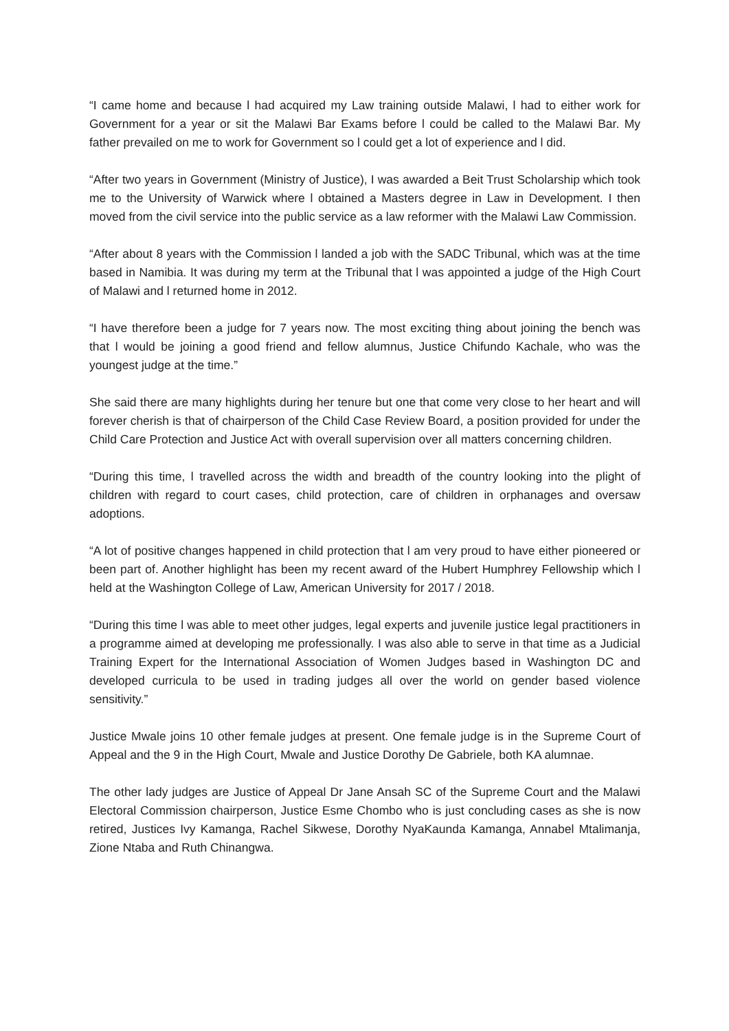“I came home and because l had acquired my Law training outside Malawi, l had to either work for Government for a year or sit the Malawi Bar Exams before l could be called to the Malawi Bar. My father prevailed on me to work for Government so l could get a lot of experience and l did.
“After two years in Government (Ministry of Justice), I was awarded a Beit Trust Scholarship which took me to the University of Warwick where l obtained a Masters degree in Law in Development. I then moved from the civil service into the public service as a law reformer with the Malawi Law Commission.
“After about 8 years with the Commission l landed a job with the SADC Tribunal, which was at the time based in Namibia. It was during my term at the Tribunal that l was appointed a judge of the High Court of Malawi and l returned home in 2012.
“I have therefore been a judge for 7 years now. The most exciting thing about joining the bench was that l would be joining a good friend and fellow alumnus, Justice Chifundo Kachale, who was the youngest judge at the time.”
She said there are many highlights during her tenure but one that come very close to her heart and will forever cherish is that of chairperson of the Child Case Review Board, a position provided for under the Child Care Protection and Justice Act with overall supervision over all matters concerning children.
“During this time, l travelled across the width and breadth of the country looking into the plight of children with regard to court cases, child protection, care of children in orphanages and oversaw adoptions.
“A lot of positive changes happened in child protection that l am very proud to have either pioneered or been part of. Another highlight has been my recent award of the Hubert Humphrey Fellowship which l held at the Washington College of Law, American University for 2017 / 2018.
“During this time l was able to meet other judges, legal experts and juvenile justice legal practitioners in a programme aimed at developing me professionally. I was also able to serve in that time as a Judicial Training Expert for the International Association of Women Judges based in Washington DC and developed curricula to be used in trading judges all over the world on gender based violence sensitivity.”
Justice Mwale joins 10 other female judges at present. One female judge is in the Supreme Court of Appeal and the 9 in the High Court, Mwale and Justice Dorothy De Gabriele, both KA alumnae.
The other lady judges are Justice of Appeal Dr Jane Ansah SC of the Supreme Court and the Malawi Electoral Commission chairperson, Justice Esme Chombo who is just concluding cases as she is now retired, Justices Ivy Kamanga, Rachel Sikwese, Dorothy NyaKaunda Kamanga, Annabel Mtalimanja, Zione Ntaba and Ruth Chinangwa.